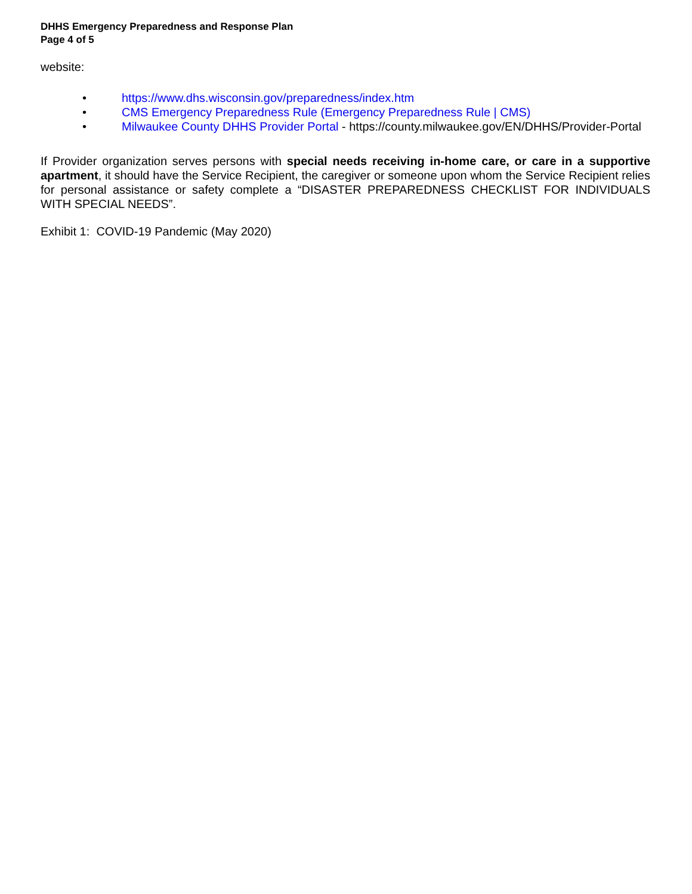DHHS Emergency Preparedness and Response Plan
Page 4 of 5
website:
• https://www.dhs.wisconsin.gov/preparedness/index.htm
• CMS Emergency Preparedness Rule (Emergency Preparedness Rule | CMS)
• Milwaukee County DHHS Provider Portal - https://county.milwaukee.gov/EN/DHHS/Provider-Portal
If Provider organization serves persons with special needs receiving in-home care, or care in a supportive apartment, it should have the Service Recipient, the caregiver or someone upon whom the Service Recipient relies for personal assistance or safety complete a “DISASTER PREPAREDNESS CHECKLIST FOR INDIVIDUALS WITH SPECIAL NEEDS”.
Exhibit 1: COVID-19 Pandemic (May 2020)